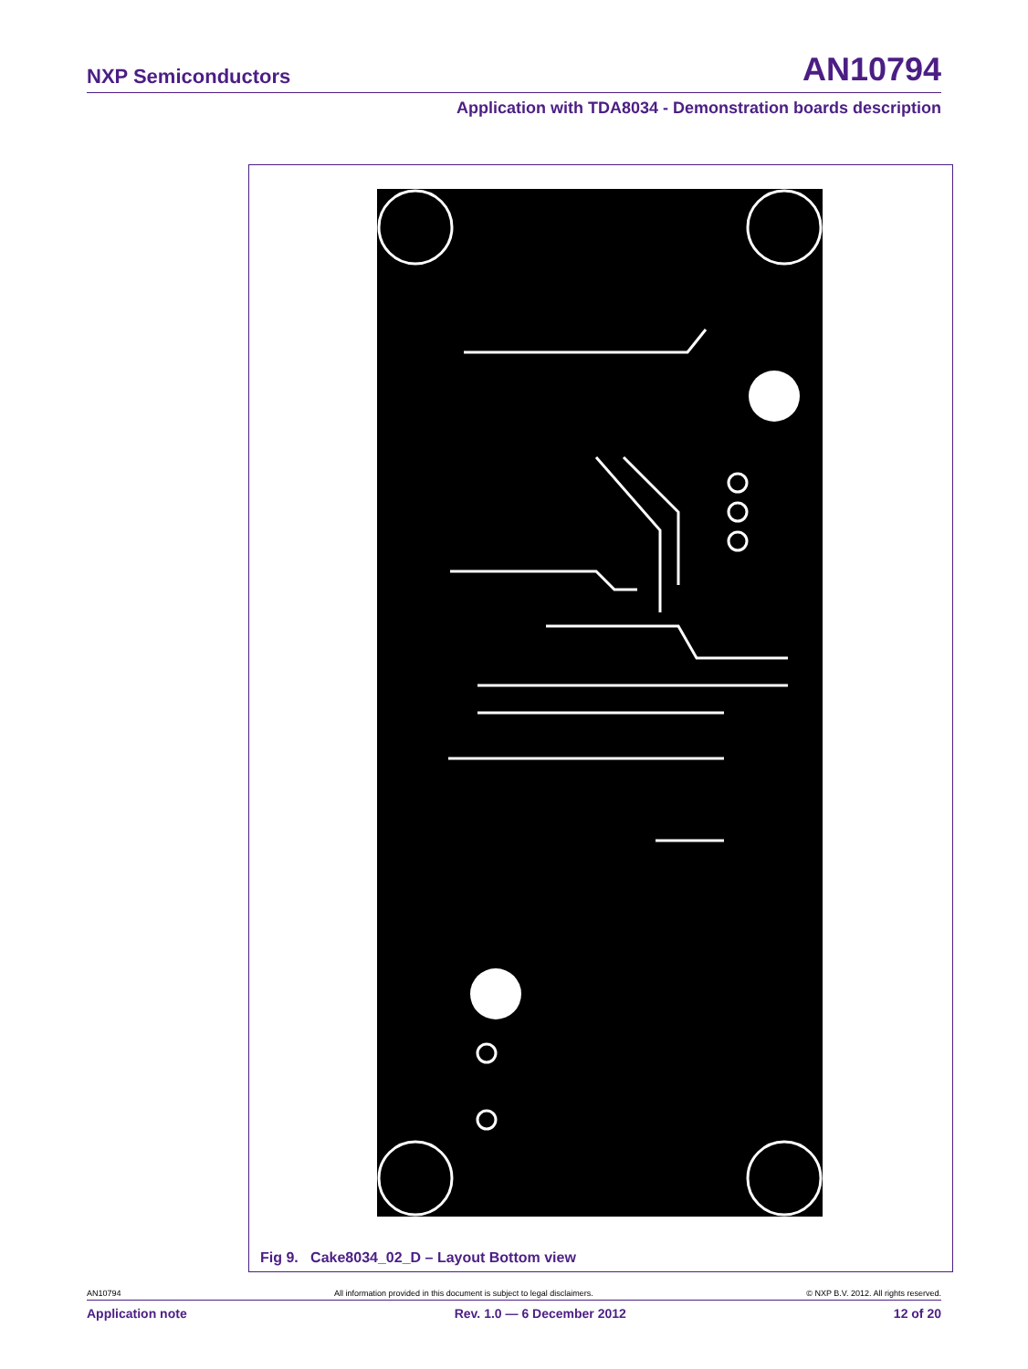NXP Semiconductors AN10794
Application with TDA8034 - Demonstration boards description
Fig 9. Cake8034_02_D – Layout Bottom view
AN10794 All information provided in this document is subject to legal disclaimers. © NXP B.V. 2012. All rights reserved.
Application note Rev. 1.0 — 6 December 2012 12 of 20